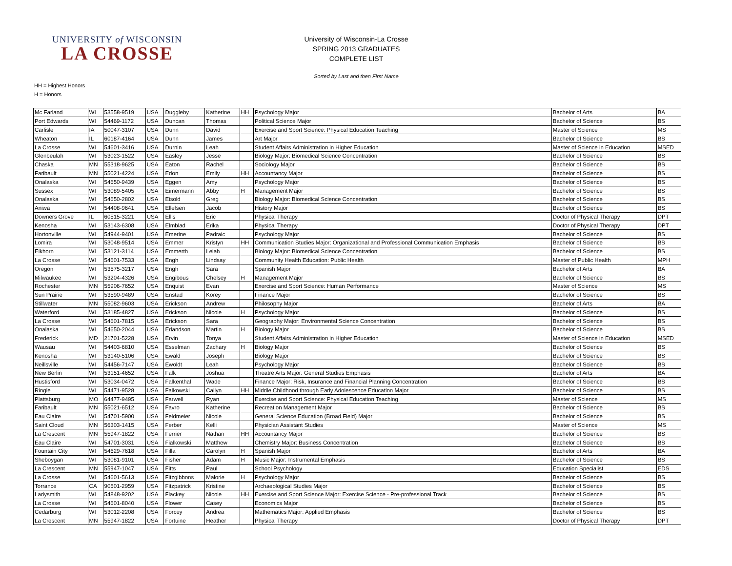UNIVERSITY of WISCONSIN
LA CROSSE
University of Wisconsin-La Crosse
SPRING 2013 GRADUATES
COMPLETE LIST
Sorted by Last and then First Name
HH = Highest Honors
H = Honors
| Mc Farland | WI | 53558-9519 | USA | Duggleby | Katherine | HH | Psychology Major | Bachelor of Arts | BA |
| Port Edwards | WI | 54469-1172 | USA | Duncan | Thomas | | Political Science Major | Bachelor of Science | BS |
| Carlisle | IA | 50047-3107 | USA | Dunn | David | | Exercise and Sport Science: Physical Education Teaching | Master of Science | MS |
| Wheaton | IL | 60187-4164 | USA | Dunn | James | | Art Major | Bachelor of Science | BS |
| La Crosse | WI | 54601-3416 | USA | Durnin | Leah | | Student Affairs Administration in Higher Education | Master of Science in Education | MSED |
| Glenbeulah | WI | 53023-1522 | USA | Easley | Jesse | | Biology Major: Biomedical Science Concentration | Bachelor of Science | BS |
| Chaska | MN | 55318-9625 | USA | Eaton | Rachel | | Sociology Major | Bachelor of Science | BS |
| Faribault | MN | 55021-4224 | USA | Edon | Emily | HH | Accountancy Major | Bachelor of Science | BS |
| Onalaska | WI | 54650-9439 | USA | Eggen | Amy | | Psychology Major | Bachelor of Science | BS |
| Sussex | WI | 53089-5405 | USA | Eimermann | Abby | H | Management Major | Bachelor of Science | BS |
| Onalaska | WI | 54650-2802 | USA | Eisold | Greg | | Biology Major: Biomedical Science Concentration | Bachelor of Science | BS |
| Aniwa | WI | 54408-9641 | USA | Ellefsen | Jacob | | History Major | Bachelor of Science | BS |
| Downers Grove | IL | 60515-3221 | USA | Ellis | Eric | | Physical Therapy | Doctor of Physical Therapy | DPT |
| Kenosha | WI | 53143-6308 | USA | Elmblad | Erika | | Physical Therapy | Doctor of Physical Therapy | DPT |
| Hortonville | WI | 54944-9401 | USA | Emerine | Padraic | | Psychology Major | Bachelor of Science | BS |
| Lomira | WI | 53048-9514 | USA | Emmer | Kristyn | HH | Communication Studies Major: Organizational and Professional Communication Emphasis | Bachelor of Science | BS |
| Elkhorn | WI | 53121-3114 | USA | Emmerth | Leiah | | Biology Major: Biomedical Science Concentration | Bachelor of Science | BS |
| La Crosse | WI | 54601-7533 | USA | Engh | Lindsay | | Community Health Education: Public Health | Master of Public Health | MPH |
| Oregon | WI | 53575-3217 | USA | Engh | Sara | | Spanish Major | Bachelor of Arts | BA |
| Milwaukee | WI | 53204-4326 | USA | Engibous | Chelsey | H | Management Major | Bachelor of Science | BS |
| Rochester | MN | 55906-7652 | USA | Enquist | Evan | | Exercise and Sport Science: Human Performance | Master of Science | MS |
| Sun Prairie | WI | 53590-9489 | USA | Enstad | Korey | | Finance Major | Bachelor of Science | BS |
| Stillwater | MN | 55082-9603 | USA | Erickson | Andrew | | Philosophy Major | Bachelor of Arts | BA |
| Waterford | WI | 53185-4827 | USA | Erickson | Nicole | H | Psychology Major | Bachelor of Science | BS |
| La Crosse | WI | 54601-7815 | USA | Erickson | Sara | | Geography Major: Environmental Science Concentration | Bachelor of Science | BS |
| Onalaska | WI | 54650-2044 | USA | Erlandson | Martin | H | Biology Major | Bachelor of Science | BS |
| Frederick | MD | 21701-5228 | USA | Ervin | Tonya | | Student Affairs Administration in Higher Education | Master of Science in Education | MSED |
| Wausau | WI | 54403-6810 | USA | Esselman | Zachary | H | Biology Major | Bachelor of Science | BS |
| Kenosha | WI | 53140-5106 | USA | Ewald | Joseph | | Biology Major | Bachelor of Science | BS |
| Neillsville | WI | 54456-7147 | USA | Ewoldt | Leah | | Psychology Major | Bachelor of Science | BS |
| New Berlin | WI | 53151-4652 | USA | Falk | Joshua | | Theatre Arts Major: General Studies Emphasis | Bachelor of Arts | BA |
| Hustisford | WI | 53034-0472 | USA | Falkenthal | Wade | | Finance Major: Risk, Insurance and Financial Planning Concentration | Bachelor of Science | BS |
| Ringle | WI | 54471-9528 | USA | Falkowski | Cailyn | HH | Middle Childhood through Early Adolescence Education Major | Bachelor of Science | BS |
| Plattsburg | MO | 64477-9495 | USA | Farwell | Ryan | | Exercise and Sport Science: Physical Education Teaching | Master of Science | MS |
| Faribault | MN | 55021-6512 | USA | Favro | Katherine | | Recreation Management Major | Bachelor of Science | BS |
| Eau Claire | WI | 54701-5900 | USA | Feldmeier | Nicole | | General Science Education (Broad Field) Major | Bachelor of Science | BS |
| Saint Cloud | MN | 56303-1415 | USA | Ferber | Kelli | | Physician Assistant Studies | Master of Science | MS |
| La Crescent | MN | 55947-1822 | USA | Ferrier | Nathan | HH | Accountancy Major | Bachelor of Science | BS |
| Eau Claire | WI | 54701-3031 | USA | Fialkowski | Matthew | | Chemistry Major: Business Concentration | Bachelor of Science | BS |
| Fountain City | WI | 54629-7618 | USA | Filla | Carolyn | H | Spanish Major | Bachelor of Arts | BA |
| Sheboygan | WI | 53081-9101 | USA | Fisher | Adam | H | Music Major: Instrumental Emphasis | Bachelor of Science | BS |
| La Crescent | MN | 55947-1047 | USA | Fitts | Paul | | School Psychology | Education Specialist | EDS |
| La Crosse | WI | 54601-5613 | USA | Fitzgibbons | Malorie | H | Psychology Major | Bachelor of Science | BS |
| Torrance | CA | 90501-2959 | USA | Fitzpatrick | Kristine | | Archaeological Studies Major | Bachelor of Science | BS |
| Ladysmith | WI | 54848-9202 | USA | Flackey | Nicole | HH | Exercise and Sport Science Major: Exercise Science - Pre-professional Track | Bachelor of Science | BS |
| La Crosse | WI | 54601-8040 | USA | Flower | Casey | | Economics Major | Bachelor of Science | BS |
| Cedarburg | WI | 53012-2208 | USA | Forcey | Andrea | | Mathematics Major: Applied Emphasis | Bachelor of Science | BS |
| La Crescent | MN | 55947-1822 | USA | Fortuine | Heather | | Physical Therapy | Doctor of Physical Therapy | DPT |